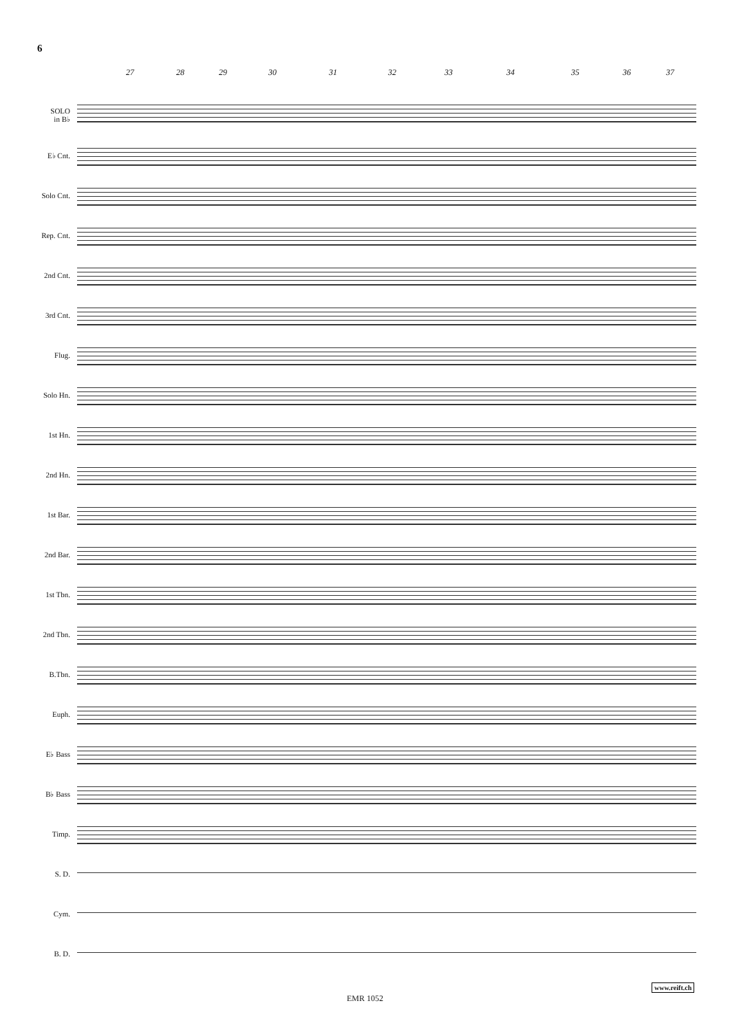6
27 28 29 30 31 32 33 34 35 36 37
SOLO
in B♭
E♭ Cnt.
Solo Cnt.
Rep. Cnt.
2nd Cnt.
3rd Cnt.
Flug.
Solo Hn.
1st Hn.
2nd Hn.
1st Bar.
2nd Bar.
1st Tbn.
2nd Tbn.
B.Tbn.
Euph.
E♭ Bass
B♭ Bass
Timp.
S. D.
Cym.
B. D.
EMR 1052
www.reift.ch